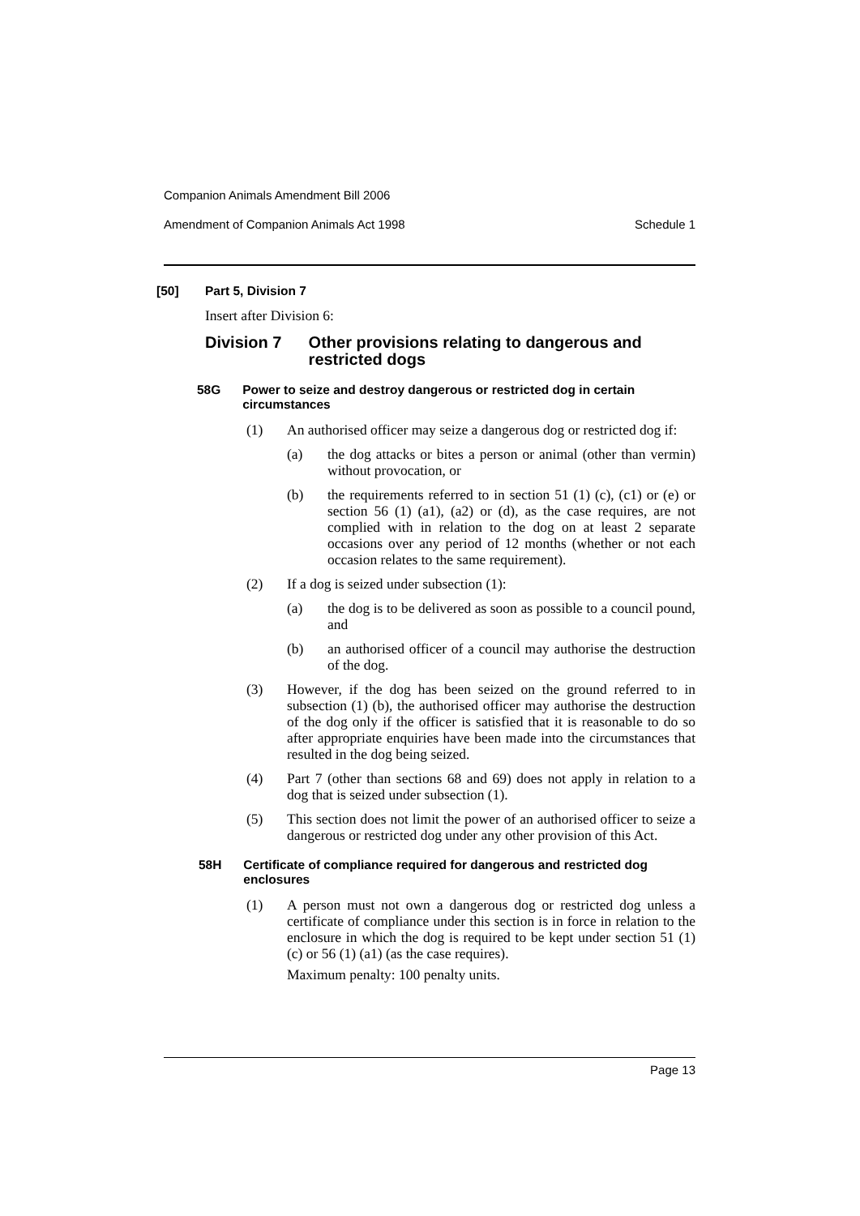Companion Animals Amendment Bill 2006
Amendment of Companion Animals Act 1998 Schedule 1
[50] Part 5, Division 7
Insert after Division 6:
Division 7 Other provisions relating to dangerous and restricted dogs
58G Power to seize and destroy dangerous or restricted dog in certain circumstances
(1) An authorised officer may seize a dangerous dog or restricted dog if:
(a) the dog attacks or bites a person or animal (other than vermin) without provocation, or
(b) the requirements referred to in section 51 (1) (c), (c1) or (e) or section 56 (1) (a1), (a2) or (d), as the case requires, are not complied with in relation to the dog on at least 2 separate occasions over any period of 12 months (whether or not each occasion relates to the same requirement).
(2) If a dog is seized under subsection (1):
(a) the dog is to be delivered as soon as possible to a council pound, and
(b) an authorised officer of a council may authorise the destruction of the dog.
(3) However, if the dog has been seized on the ground referred to in subsection (1) (b), the authorised officer may authorise the destruction of the dog only if the officer is satisfied that it is reasonable to do so after appropriate enquiries have been made into the circumstances that resulted in the dog being seized.
(4) Part 7 (other than sections 68 and 69) does not apply in relation to a dog that is seized under subsection (1).
(5) This section does not limit the power of an authorised officer to seize a dangerous or restricted dog under any other provision of this Act.
58H Certificate of compliance required for dangerous and restricted dog enclosures
(1) A person must not own a dangerous dog or restricted dog unless a certificate of compliance under this section is in force in relation to the enclosure in which the dog is required to be kept under section 51 (1) (c) or 56 (1) (a1) (as the case requires).
Maximum penalty: 100 penalty units.
Page 13